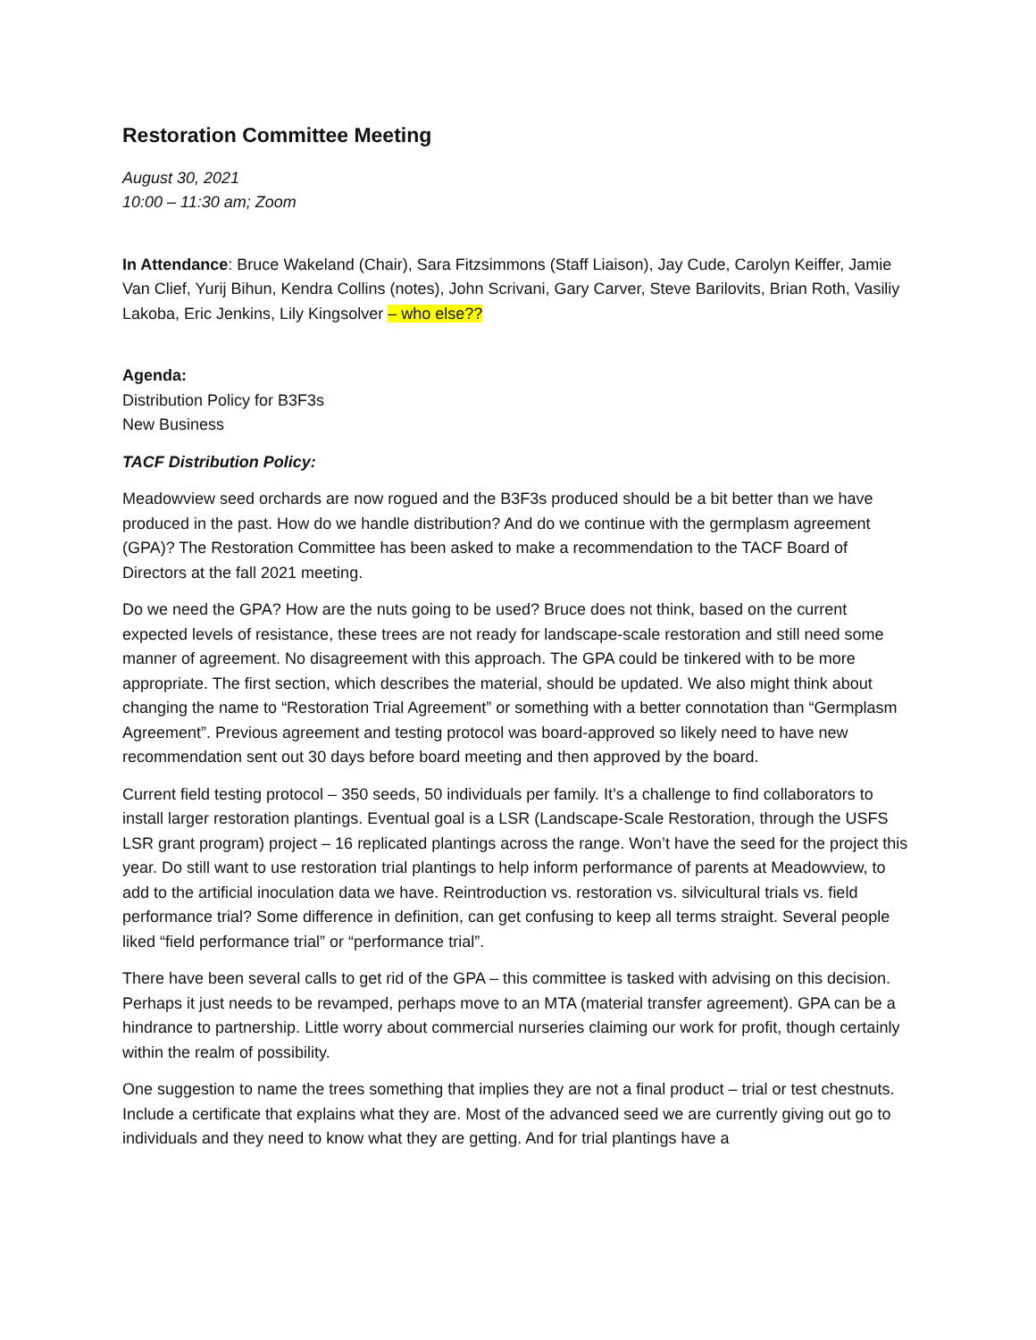Restoration Committee Meeting
August 30, 2021
10:00 – 11:30 am; Zoom
In Attendance: Bruce Wakeland (Chair), Sara Fitzsimmons (Staff Liaison), Jay Cude, Carolyn Keiffer, Jamie Van Clief, Yurij Bihun, Kendra Collins (notes), John Scrivani, Gary Carver, Steve Barilovits, Brian Roth, Vasiliy Lakoba, Eric Jenkins, Lily Kingsolver – who else??
Agenda:
Distribution Policy for B3F3s
New Business
TACF Distribution Policy:
Meadowview seed orchards are now rogued and the B3F3s produced should be a bit better than we have produced in the past. How do we handle distribution? And do we continue with the germplasm agreement (GPA)? The Restoration Committee has been asked to make a recommendation to the TACF Board of Directors at the fall 2021 meeting.
Do we need the GPA? How are the nuts going to be used? Bruce does not think, based on the current expected levels of resistance, these trees are not ready for landscape-scale restoration and still need some manner of agreement. No disagreement with this approach. The GPA could be tinkered with to be more appropriate. The first section, which describes the material, should be updated. We also might think about changing the name to “Restoration Trial Agreement” or something with a better connotation than “Germplasm Agreement”. Previous agreement and testing protocol was board-approved so likely need to have new recommendation sent out 30 days before board meeting and then approved by the board.
Current field testing protocol – 350 seeds, 50 individuals per family. It’s a challenge to find collaborators to install larger restoration plantings. Eventual goal is a LSR (Landscape-Scale Restoration, through the USFS LSR grant program) project – 16 replicated plantings across the range. Won’t have the seed for the project this year. Do still want to use restoration trial plantings to help inform performance of parents at Meadowview, to add to the artificial inoculation data we have. Reintroduction vs. restoration vs. silvicultural trials vs. field performance trial? Some difference in definition, can get confusing to keep all terms straight. Several people liked “field performance trial” or “performance trial”.
There have been several calls to get rid of the GPA – this committee is tasked with advising on this decision. Perhaps it just needs to be revamped, perhaps move to an MTA (material transfer agreement). GPA can be a hindrance to partnership. Little worry about commercial nurseries claiming our work for profit, though certainly within the realm of possibility.
One suggestion to name the trees something that implies they are not a final product – trial or test chestnuts. Include a certificate that explains what they are. Most of the advanced seed we are currently giving out go to individuals and they need to know what they are getting. And for trial plantings have a